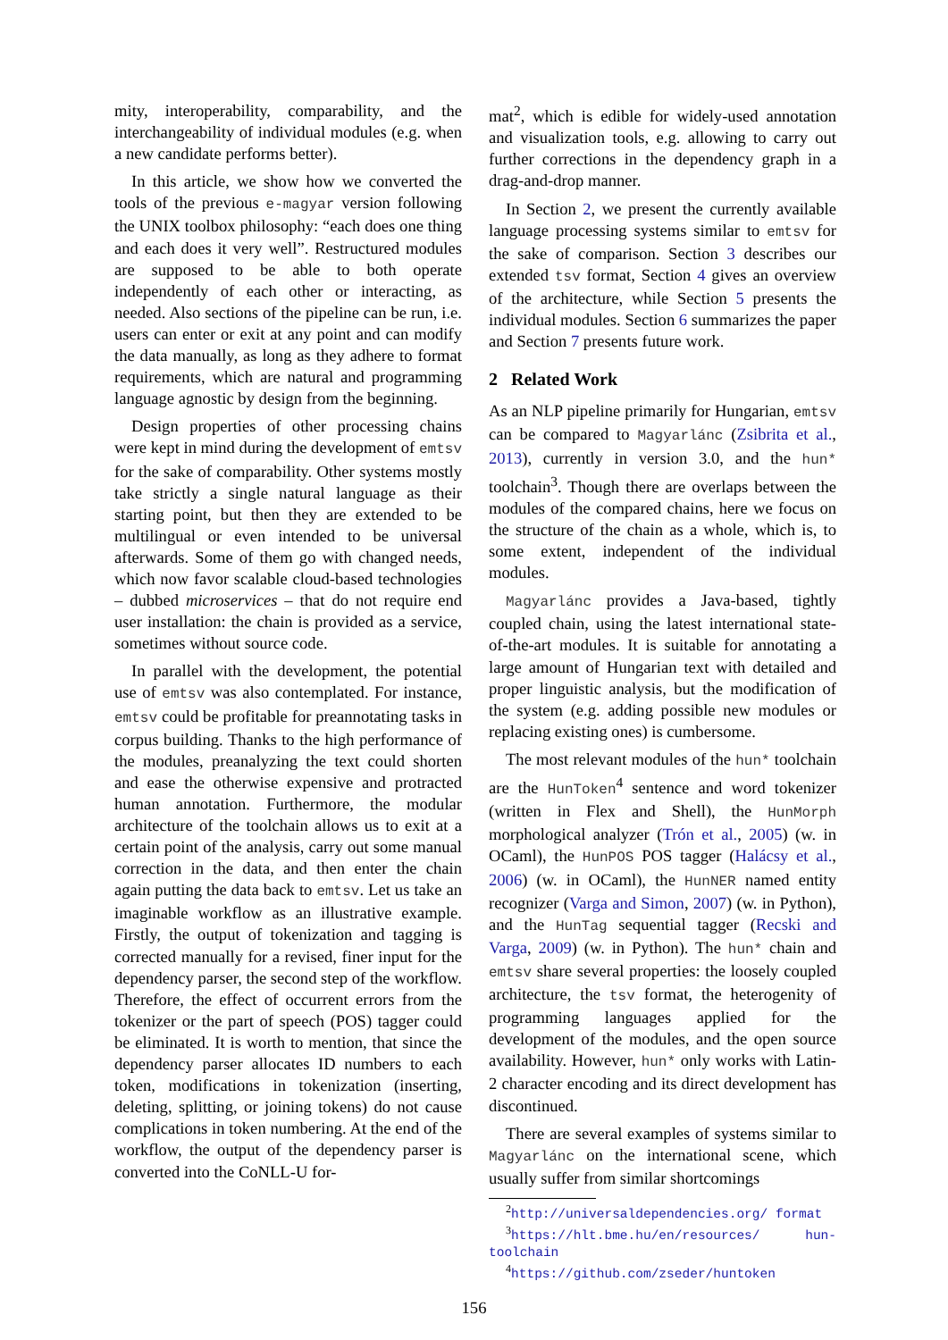mity, interoperability, comparability, and the interchangeability of individual modules (e.g. when a new candidate performs better).
In this article, we show how we converted the tools of the previous e-magyar version following the UNIX toolbox philosophy: “each does one thing and each does it very well”. Restructured modules are supposed to be able to both operate independently of each other or interacting, as needed. Also sections of the pipeline can be run, i.e. users can enter or exit at any point and can modify the data manually, as long as they adhere to format requirements, which are natural and programming language agnostic by design from the beginning.
Design properties of other processing chains were kept in mind during the development of emtsv for the sake of comparability. Other systems mostly take strictly a single natural language as their starting point, but then they are extended to be multilingual or even intended to be universal afterwards. Some of them go with changed needs, which now favor scalable cloud-based technologies – dubbed microservices – that do not require end user installation: the chain is provided as a service, sometimes without source code.
In parallel with the development, the potential use of emtsv was also contemplated. For instance, emtsv could be profitable for preannotating tasks in corpus building. Thanks to the high performance of the modules, preanalyzing the text could shorten and ease the otherwise expensive and protracted human annotation. Furthermore, the modular architecture of the toolchain allows us to exit at a certain point of the analysis, carry out some manual correction in the data, and then enter the chain again putting the data back to emtsv. Let us take an imaginable workflow as an illustrative example. Firstly, the output of tokenization and tagging is corrected manually for a revised, finer input for the dependency parser, the second step of the workflow. Therefore, the effect of occurrent errors from the tokenizer or the part of speech (POS) tagger could be eliminated. It is worth to mention, that since the dependency parser allocates ID numbers to each token, modifications in tokenization (inserting, deleting, splitting, or joining tokens) do not cause complications in token numbering. At the end of the workflow, the output of the dependency parser is converted into the CoNLL-U for-
mat<sup>2</sup>, which is edible for widely-used annotation and visualization tools, e.g. allowing to carry out further corrections in the dependency graph in a drag-and-drop manner.
In Section 2, we present the currently available language processing systems similar to emtsv for the sake of comparison. Section 3 describes our extended tsv format, Section 4 gives an overview of the architecture, while Section 5 presents the individual modules. Section 6 summarizes the paper and Section 7 presents future work.
2 Related Work
As an NLP pipeline primarily for Hungarian, emtsv can be compared to Magyarlánc (Zsibrita et al., 2013), currently in version 3.0, and the hun* toolchain<sup>3</sup>. Though there are overlaps between the modules of the compared chains, here we focus on the structure of the chain as a whole, which is, to some extent, independent of the individual modules.
Magyarlánc provides a Java-based, tightly coupled chain, using the latest international state-of-the-art modules. It is suitable for annotating a large amount of Hungarian text with detailed and proper linguistic analysis, but the modification of the system (e.g. adding possible new modules or replacing existing ones) is cumbersome.
The most relevant modules of the hun* toolchain are the HunToken<sup>4</sup> sentence and word tokenizer (written in Flex and Shell), the HunMorph morphological analyzer (Trón et al., 2005) (w. in OCaml), the HunPOS POS tagger (Halácsy et al., 2006) (w. in OCaml), the HunNER named entity recognizer (Varga and Simon, 2007) (w. in Python), and the HunTag sequential tagger (Recski and Varga, 2009) (w. in Python). The hun* chain and emtsv share several properties: the loosely coupled architecture, the tsv format, the heterogenity of programming languages applied for the development of the modules, and the open source availability. However, hun* only works with Latin-2 character encoding and its direct development has discontinued.
There are several examples of systems similar to Magyarlánc on the international scene, which usually suffer from similar shortcomings
<sup>2</sup> http://universaldependencies.org/ format
<sup>3</sup> https://hlt.bme.hu/en/resources/ hun-toolchain
<sup>4</sup> https://github.com/zseder/huntoken
156